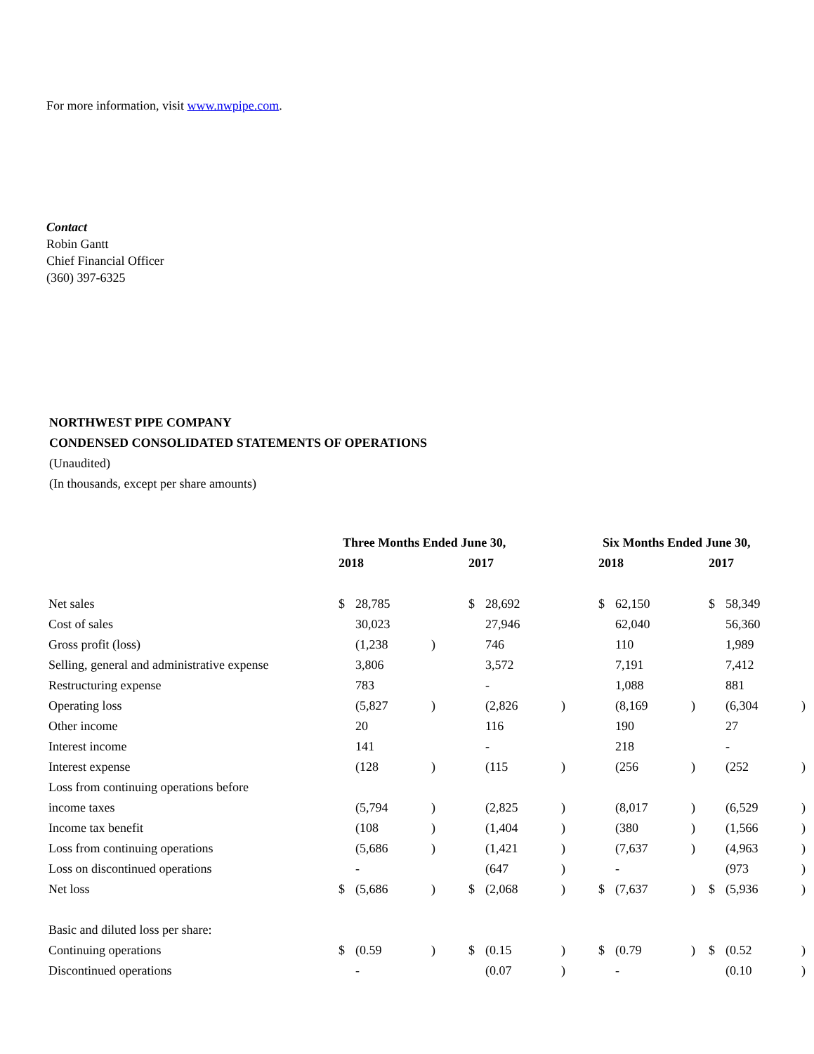For more information, visit www.nwpipe.com.
Contact
Robin Gantt
Chief Financial Officer
(360) 397-6325
NORTHWEST PIPE COMPANY
CONDENSED CONSOLIDATED STATEMENTS OF OPERATIONS
(Unaudited)
(In thousands, except per share amounts)
| | Three Months Ended June 30, | | | | | | Six Months Ended June 30, | | | | | |
| --- | --- | --- | --- | --- | --- | --- | --- | --- | --- | --- | --- | --- |
| | 2018 | | | 2017 | | | 2018 | | | 2017 | | |
| Net sales | $ | 28,785 | | $ | 28,692 | | $ | 62,150 | | $ | 58,349 | |
| Cost of sales | | 30,023 | | | 27,946 | | | 62,040 | | | 56,360 | |
| Gross profit (loss) | | (1,238 | ) | | 746 | | | 110 | | | 1,989 | |
| Selling, general and administrative expense | | 3,806 | | | 3,572 | | | 7,191 | | | 7,412 | |
| Restructuring expense | | 783 | | | - | | | 1,088 | | | 881 | |
| Operating loss | | (5,827 | ) | | (2,826 | ) | | (8,169 | ) | | (6,304 | ) |
| Other income | | 20 | | | 116 | | | 190 | | | 27 | |
| Interest income | | 141 | | | - | | | 218 | | | - | |
| Interest expense | | (128 | ) | | (115 | ) | | (256 | ) | | (252 | ) |
| Loss from continuing operations before | | | | | | | | | | | | |
| income taxes | | (5,794 | ) | | (2,825 | ) | | (8,017 | ) | | (6,529 | ) |
| Income tax benefit | | (108 | ) | | (1,404 | ) | | (380 | ) | | (1,566 | ) |
| Loss from continuing operations | | (5,686 | ) | | (1,421 | ) | | (7,637 | ) | | (4,963 | ) |
| Loss on discontinued operations | | - | | | (647 | ) | | - | | | (973 | ) |
| Net loss | $ | (5,686 | ) | $ | (2,068 | ) | $ | (7,637 | ) | $ | (5,936 | ) |
| Basic and diluted loss per share: | | | | | | | | | | | | |
| Continuing operations | $ | (0.59 | ) | $ | (0.15 | ) | $ | (0.79 | ) | $ | (0.52 | ) |
| Discontinued operations | | - | | | (0.07 | ) | | - | | | (0.10 | ) |